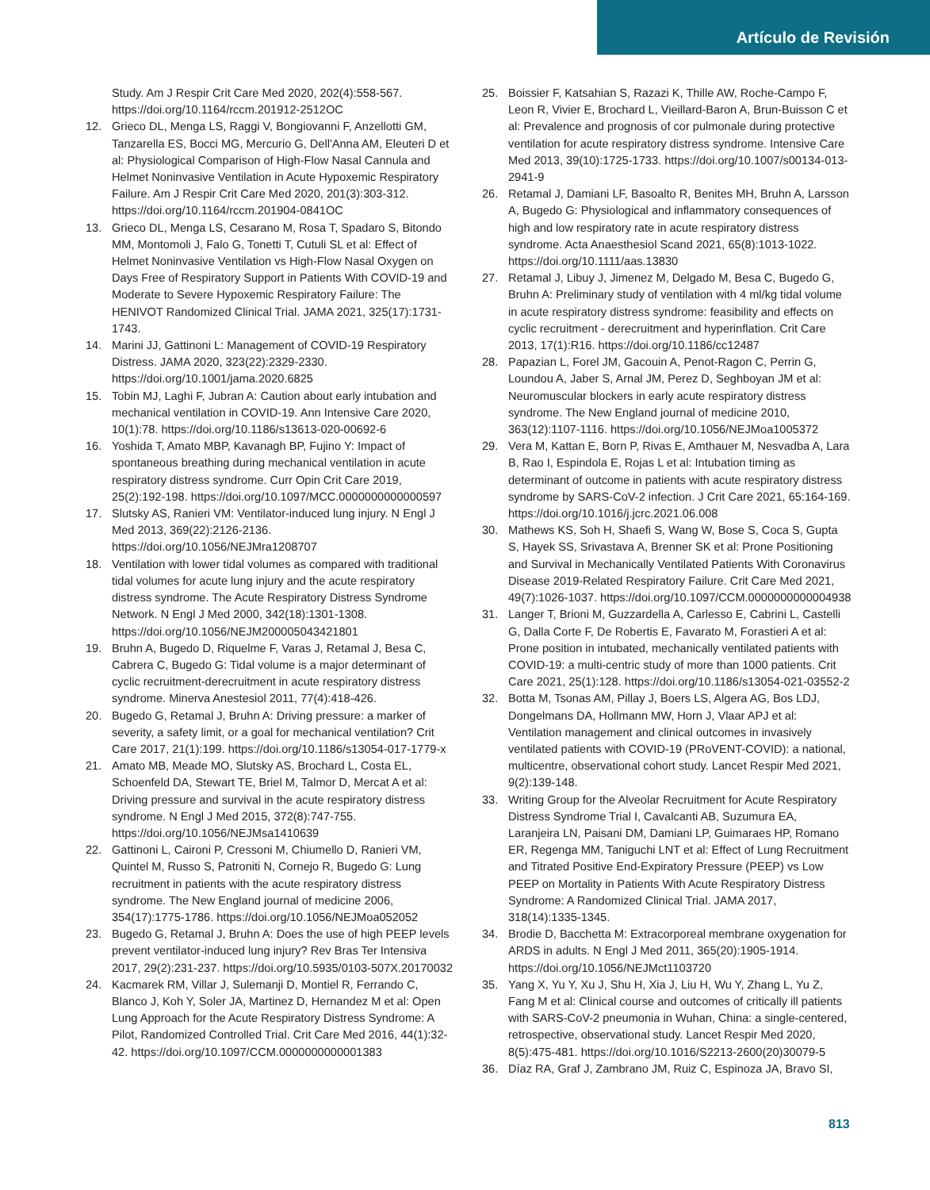Artículo de Revisión
Study. Am J Respir Crit Care Med 2020, 202(4):558-567. https://doi.org/10.1164/rccm.201912-2512OC
12. Grieco DL, Menga LS, Raggi V, Bongiovanni F, Anzellotti GM, Tanzarella ES, Bocci MG, Mercurio G, Dell'Anna AM, Eleuteri D et al: Physiological Comparison of High-Flow Nasal Cannula and Helmet Noninvasive Ventilation in Acute Hypoxemic Respiratory Failure. Am J Respir Crit Care Med 2020, 201(3):303-312. https://doi.org/10.1164/rccm.201904-0841OC
13. Grieco DL, Menga LS, Cesarano M, Rosa T, Spadaro S, Bitondo MM, Montomoli J, Falo G, Tonetti T, Cutuli SL et al: Effect of Helmet Noninvasive Ventilation vs High-Flow Nasal Oxygen on Days Free of Respiratory Support in Patients With COVID-19 and Moderate to Severe Hypoxemic Respiratory Failure: The HENIVOT Randomized Clinical Trial. JAMA 2021, 325(17):1731-1743.
14. Marini JJ, Gattinoni L: Management of COVID-19 Respiratory Distress. JAMA 2020, 323(22):2329-2330. https://doi.org/10.1001/jama.2020.6825
15. Tobin MJ, Laghi F, Jubran A: Caution about early intubation and mechanical ventilation in COVID-19. Ann Intensive Care 2020, 10(1):78. https://doi.org/10.1186/s13613-020-00692-6
16. Yoshida T, Amato MBP, Kavanagh BP, Fujino Y: Impact of spontaneous breathing during mechanical ventilation in acute respiratory distress syndrome. Curr Opin Crit Care 2019, 25(2):192-198. https://doi.org/10.1097/MCC.0000000000000597
17. Slutsky AS, Ranieri VM: Ventilator-induced lung injury. N Engl J Med 2013, 369(22):2126-2136. https://doi.org/10.1056/NEJMra1208707
18. Ventilation with lower tidal volumes as compared with traditional tidal volumes for acute lung injury and the acute respiratory distress syndrome. The Acute Respiratory Distress Syndrome Network. N Engl J Med 2000, 342(18):1301-1308. https://doi.org/10.1056/NEJM200005043421801
19. Bruhn A, Bugedo D, Riquelme F, Varas J, Retamal J, Besa C, Cabrera C, Bugedo G: Tidal volume is a major determinant of cyclic recruitment-derecruitment in acute respiratory distress syndrome. Minerva Anestesiol 2011, 77(4):418-426.
20. Bugedo G, Retamal J, Bruhn A: Driving pressure: a marker of severity, a safety limit, or a goal for mechanical ventilation? Crit Care 2017, 21(1):199. https://doi.org/10.1186/s13054-017-1779-x
21. Amato MB, Meade MO, Slutsky AS, Brochard L, Costa EL, Schoenfeld DA, Stewart TE, Briel M, Talmor D, Mercat A et al: Driving pressure and survival in the acute respiratory distress syndrome. N Engl J Med 2015, 372(8):747-755. https://doi.org/10.1056/NEJMsa1410639
22. Gattinoni L, Caironi P, Cressoni M, Chiumello D, Ranieri VM, Quintel M, Russo S, Patroniti N, Cornejo R, Bugedo G: Lung recruitment in patients with the acute respiratory distress syndrome. The New England journal of medicine 2006, 354(17):1775-1786. https://doi.org/10.1056/NEJMoa052052
23. Bugedo G, Retamal J, Bruhn A: Does the use of high PEEP levels prevent ventilator-induced lung injury? Rev Bras Ter Intensiva 2017, 29(2):231-237. https://doi.org/10.5935/0103-507X.20170032
24. Kacmarek RM, Villar J, Sulemanji D, Montiel R, Ferrando C, Blanco J, Koh Y, Soler JA, Martinez D, Hernandez M et al: Open Lung Approach for the Acute Respiratory Distress Syndrome: A Pilot, Randomized Controlled Trial. Crit Care Med 2016, 44(1):32-42. https://doi.org/10.1097/CCM.0000000000001383
25. Boissier F, Katsahian S, Razazi K, Thille AW, Roche-Campo F, Leon R, Vivier E, Brochard L, Vieillard-Baron A, Brun-Buisson C et al: Prevalence and prognosis of cor pulmonale during protective ventilation for acute respiratory distress syndrome. Intensive Care Med 2013, 39(10):1725-1733. https://doi.org/10.1007/s00134-013-2941-9
26. Retamal J, Damiani LF, Basoalto R, Benites MH, Bruhn A, Larsson A, Bugedo G: Physiological and inflammatory consequences of high and low respiratory rate in acute respiratory distress syndrome. Acta Anaesthesiol Scand 2021, 65(8):1013-1022. https://doi.org/10.1111/aas.13830
27. Retamal J, Libuy J, Jimenez M, Delgado M, Besa C, Bugedo G, Bruhn A: Preliminary study of ventilation with 4 ml/kg tidal volume in acute respiratory distress syndrome: feasibility and effects on cyclic recruitment - derecruitment and hyperinflation. Crit Care 2013, 17(1):R16. https://doi.org/10.1186/cc12487
28. Papazian L, Forel JM, Gacouin A, Penot-Ragon C, Perrin G, Loundou A, Jaber S, Arnal JM, Perez D, Seghboyan JM et al: Neuromuscular blockers in early acute respiratory distress syndrome. The New England journal of medicine 2010, 363(12):1107-1116. https://doi.org/10.1056/NEJMoa1005372
29. Vera M, Kattan E, Born P, Rivas E, Amthauer M, Nesvadba A, Lara B, Rao I, Espindola E, Rojas L et al: Intubation timing as determinant of outcome in patients with acute respiratory distress syndrome by SARS-CoV-2 infection. J Crit Care 2021, 65:164-169. https://doi.org/10.1016/j.jcrc.2021.06.008
30. Mathews KS, Soh H, Shaefi S, Wang W, Bose S, Coca S, Gupta S, Hayek SS, Srivastava A, Brenner SK et al: Prone Positioning and Survival in Mechanically Ventilated Patients With Coronavirus Disease 2019-Related Respiratory Failure. Crit Care Med 2021, 49(7):1026-1037. https://doi.org/10.1097/CCM.0000000000004938
31. Langer T, Brioni M, Guzzardella A, Carlesso E, Cabrini L, Castelli G, Dalla Corte F, De Robertis E, Favarato M, Forastieri A et al: Prone position in intubated, mechanically ventilated patients with COVID-19: a multi-centric study of more than 1000 patients. Crit Care 2021, 25(1):128. https://doi.org/10.1186/s13054-021-03552-2
32. Botta M, Tsonas AM, Pillay J, Boers LS, Algera AG, Bos LDJ, Dongelmans DA, Hollmann MW, Horn J, Vlaar APJ et al: Ventilation management and clinical outcomes in invasively ventilated patients with COVID-19 (PRoVENT-COVID): a national, multicentre, observational cohort study. Lancet Respir Med 2021, 9(2):139-148.
33. Writing Group for the Alveolar Recruitment for Acute Respiratory Distress Syndrome Trial I, Cavalcanti AB, Suzumura EA, Laranjeira LN, Paisani DM, Damiani LP, Guimaraes HP, Romano ER, Regenga MM, Taniguchi LNT et al: Effect of Lung Recruitment and Titrated Positive End-Expiratory Pressure (PEEP) vs Low PEEP on Mortality in Patients With Acute Respiratory Distress Syndrome: A Randomized Clinical Trial. JAMA 2017, 318(14):1335-1345.
34. Brodie D, Bacchetta M: Extracorporeal membrane oxygenation for ARDS in adults. N Engl J Med 2011, 365(20):1905-1914. https://doi.org/10.1056/NEJMct1103720
35. Yang X, Yu Y, Xu J, Shu H, Xia J, Liu H, Wu Y, Zhang L, Yu Z, Fang M et al: Clinical course and outcomes of critically ill patients with SARS-CoV-2 pneumonia in Wuhan, China: a single-centered, retrospective, observational study. Lancet Respir Med 2020, 8(5):475-481. https://doi.org/10.1016/S2213-2600(20)30079-5
36. Díaz RA, Graf J, Zambrano JM, Ruiz C, Espinoza JA, Bravo SI,
813